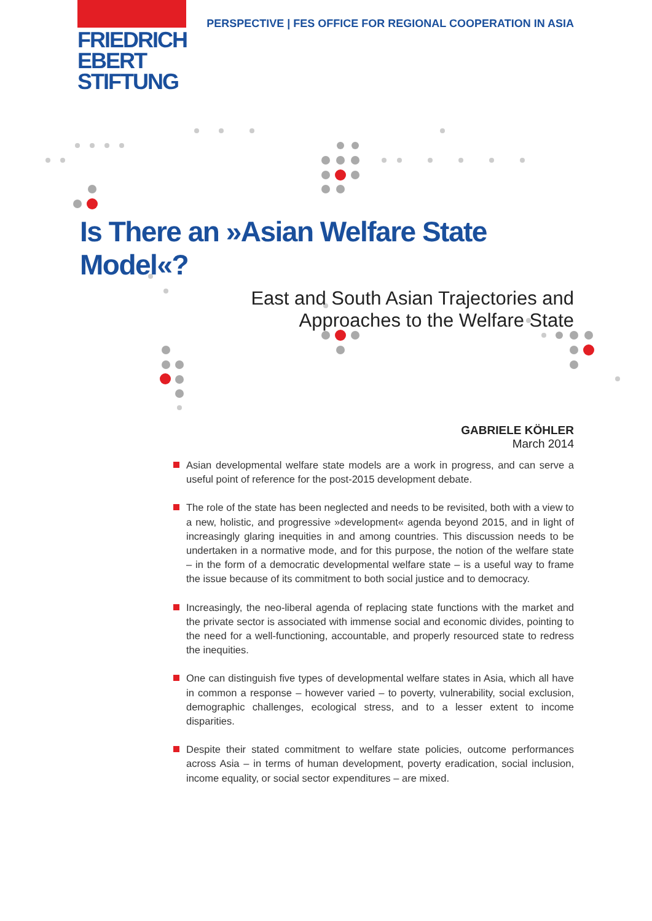FRIEDRICH
EBERT
STIFTUNG
PERSPECTIVE | FES OFFICE FOR REGIONAL COOPERATION IN ASIA
Is There an »Asian Welfare State Model«?
East and South Asian Trajectories and
Approaches to the Welfare State
GABRIELE KÖHLER
March 2014
Asian developmental welfare state models are a work in progress, and can serve a useful point of reference for the post-2015 development debate.
The role of the state has been neglected and needs to be revisited, both with a view to a new, holistic, and progressive »development« agenda beyond 2015, and in light of increasingly glaring inequities in and among countries. This discussion needs to be undertaken in a normative mode, and for this purpose, the notion of the welfare state – in the form of a democratic developmental welfare state – is a useful way to frame the issue because of its commitment to both social justice and to democracy.
Increasingly, the neo-liberal agenda of replacing state functions with the market and the private sector is associated with immense social and economic divides, pointing to the need for a well-functioning, accountable, and properly resourced state to redress the inequities.
One can distinguish five types of developmental welfare states in Asia, which all have in common a response – however varied – to poverty, vulnerability, social exclusion, demographic challenges, ecological stress, and to a lesser extent to income disparities.
Despite their stated commitment to welfare state policies, outcome performances across Asia – in terms of human development, poverty eradication, social inclusion, income equality, or social sector expenditures – are mixed.